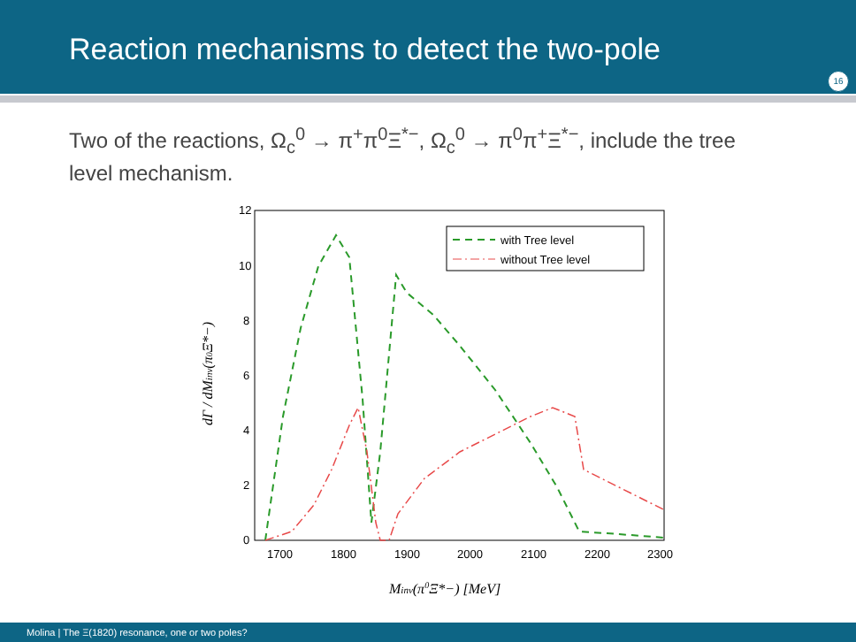Reaction mechanisms to detect the two-pole
16
Two of the reactions, Ω<sub>c</sub><sup>0</sup> → π<sup>+</sup>π<sup>0</sup>Ξ<sup>*−</sup>, Ω<sub>c</sub><sup>0</sup> → π<sup>0</sup>π<sup>+</sup>Ξ<sup>*−</sup>, include the tree level mechanism.
12
10
8
6
4
2
0
1700
1800
1900
2000
2100
2200
2300
Minv(π0Ξ*−) [MeV]
dΓ / dMinv(π0Ξ*−)
with Tree level
without Tree level
Molina | The Ξ(1820) resonance, one or two poles?